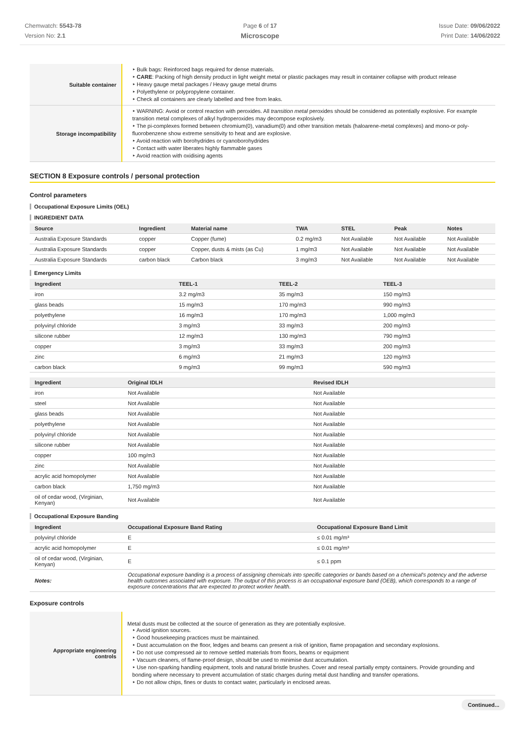Chemwatch: 5543-78
Version No: 2.1
Page 6 of 17
Microscope
Issue Date: 09/06/2022
Print Date: 14/06/2022
| Suitable container | ‣ Bulk bags: Reinforced bags required for dense materials. ‣ CARE : Packing of high density product in light weight metal or plastic packages may result in container collapse with product release ‣ Heavy gauge metal packages / Heavy gauge metal drums ‣ Polyethylene or polypropylene container. ‣ Check all containers are clearly labelled and free from leaks. |
| Storage incompatibility | ‣ WARNING: Avoid or control reaction with peroxides. All transition metal peroxides should be considered as potentially explosive. For example transition metal complexes of alkyl hydroperoxides may decompose explosively. ‣ The pi-complexes formed between chromium(0), vanadium(0) and other transition metals (haloarene-metal complexes) and mono-or poly-fluorobenzene show extreme sensitivity to heat and are explosive. ‣ Avoid reaction with borohydrides or cyanoborohydrides ‣ Contact with water liberates highly flammable gases ‣ Avoid reaction with oxidising agents |
SECTION 8 Exposure controls / personal protection
Control parameters
Occupational Exposure Limits (OEL)
INGREDIENT DATA
| Source | Ingredient | Material name | TWA | STEL | Peak | Notes |
| --- | --- | --- | --- | --- | --- | --- |
| Australia Exposure Standards | copper | Copper (fume) | 0.2 mg/m3 | Not Available | Not Available | Not Available |
| Australia Exposure Standards | copper | Copper, dusts & mists (as Cu) | 1 mg/m3 | Not Available | Not Available | Not Available |
| Australia Exposure Standards | carbon black | Carbon black | 3 mg/m3 | Not Available | Not Available | Not Available |
Emergency Limits
| Ingredient | TEEL-1 | TEEL-2 | TEEL-3 |
| --- | --- | --- | --- |
| iron | 3.2 mg/m3 | 35 mg/m3 | 150 mg/m3 |
| glass beads | 15 mg/m3 | 170 mg/m3 | 990 mg/m3 |
| polyethylene | 16 mg/m3 | 170 mg/m3 | 1,000 mg/m3 |
| polyvinyl chloride | 3 mg/m3 | 33 mg/m3 | 200 mg/m3 |
| silicone rubber | 12 mg/m3 | 130 mg/m3 | 790 mg/m3 |
| copper | 3 mg/m3 | 33 mg/m3 | 200 mg/m3 |
| zinc | 6 mg/m3 | 21 mg/m3 | 120 mg/m3 |
| carbon black | 9 mg/m3 | 99 mg/m3 | 590 mg/m3 |
| Ingredient | Original IDLH | Revised IDLH |
| --- | --- | --- |
| iron | Not Available | Not Available |
| steel | Not Available | Not Available |
| glass beads | Not Available | Not Available |
| polyethylene | Not Available | Not Available |
| polyvinyl chloride | Not Available | Not Available |
| silicone rubber | Not Available | Not Available |
| copper | 100 mg/m3 | Not Available |
| zinc | Not Available | Not Available |
| acrylic acid homopolymer | Not Available | Not Available |
| carbon black | 1,750 mg/m3 | Not Available |
| oil of cedar wood, (Virginian, Kenyan) | Not Available | Not Available |
Occupational Exposure Banding
| Ingredient | Occupational Exposure Band Rating | Occupational Exposure Band Limit |
| --- | --- | --- |
| polyvinyl chloride | E | ≤ 0.01 mg/m³ |
| acrylic acid homopolymer | E | ≤ 0.01 mg/m³ |
| oil of cedar wood, (Virginian, Kenyan) | E | ≤ 0.1 ppm |
| Notes: | Occupational exposure banding is a process of assigning chemicals into specific categories or bands based on a chemical's potency and the adverse health outcomes associated with exposure. The output of this process is an occupational exposure band (OEB), which corresponds to a range of exposure concentrations that are expected to protect worker health. | |
Exposure controls
| Appropriate engineering controls | Metal dusts must be collected at the source of generation as they are potentially explosive. ‣ Avoid ignition sources. ‣ Good housekeeping practices must be maintained. ‣ Dust accumulation on the floor, ledges and beams can present a risk of ignition, flame propagation and secondary explosions. ‣ Do not use compressed air to remove settled materials from floors, beams or equipment ‣ Vacuum cleaners, of flame-proof design, should be used to minimise dust accumulation. ‣ Use non-sparking handling equipment, tools and natural bristle brushes. Cover and reseal partially empty containers. Provide grounding and bonding where necessary to prevent accumulation of static charges during metal dust handling and transfer operations. ‣ Do not allow chips, fines or dusts to contact water, particularly in enclosed areas. |
Continued...